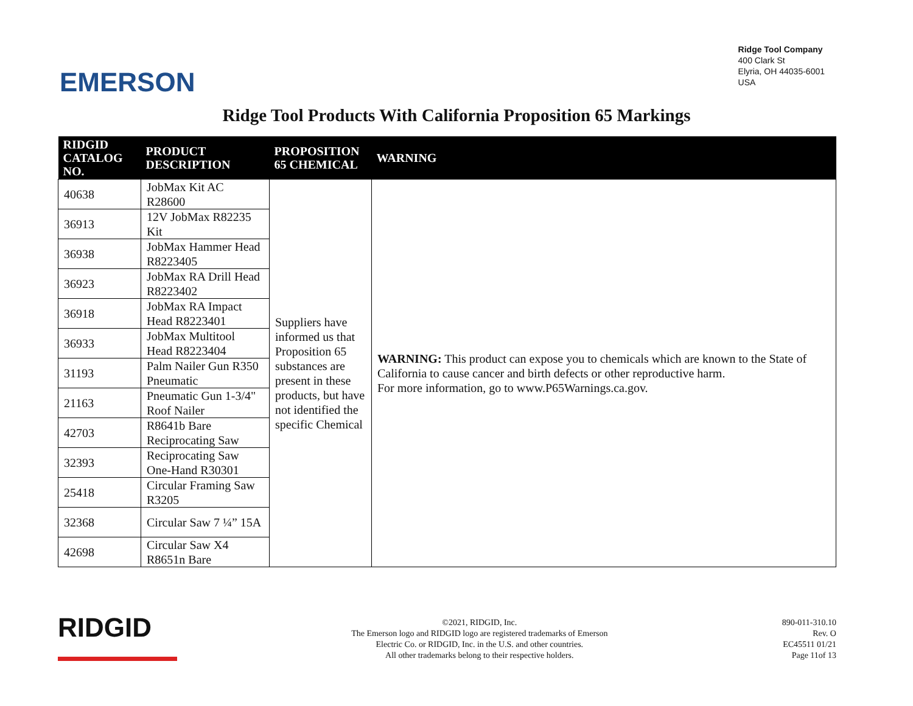EMERSON
Ridge Tool Company
400 Clark St
Elyria, OH 44035-6001
USA
Ridge Tool Products With California Proposition 65 Markings
| RIDGID CATALOG NO. | PRODUCT DESCRIPTION | PROPOSITION 65 CHEMICAL | WARNING |
| --- | --- | --- | --- |
| 40638 | JobMax Kit AC R28600 | Suppliers have informed us that Proposition 65 substances are present in these products, but have not identified the specific Chemical | WARNING: This product can expose you to chemicals which are known to the State of California to cause cancer and birth defects or other reproductive harm. For more information, go to www.P65Warnings.ca.gov. |
| 36913 | 12V JobMax R82235 Kit | | |
| 36938 | JobMax Hammer Head R8223405 | | |
| 36923 | JobMax RA Drill Head R8223402 | | |
| 36918 | JobMax RA Impact Head R8223401 | | |
| 36933 | JobMax Multitool Head R8223404 | | |
| 31193 | Palm Nailer Gun R350 Pneumatic | | |
| 21163 | Pneumatic Gun 1-3/4" Roof Nailer | | |
| 42703 | R8641b Bare Reciprocating Saw | | |
| 32393 | Reciprocating Saw One-Hand R30301 | | |
| 25418 | Circular Framing Saw R3205 | | |
| 32368 | Circular Saw 7 ¼” 15A | | |
| 42698 | Circular Saw X4 R8651n Bare | | |
RIDGID
©2021, RIDGID, Inc.
The Emerson logo and RIDGID logo are registered trademarks of Emerson
Electric Co. or RIDGID, Inc. in the U.S. and other countries.
All other trademarks belong to their respective holders.
890-011-310.10
Rev. O
EC45511 01/21
Page 11of 13